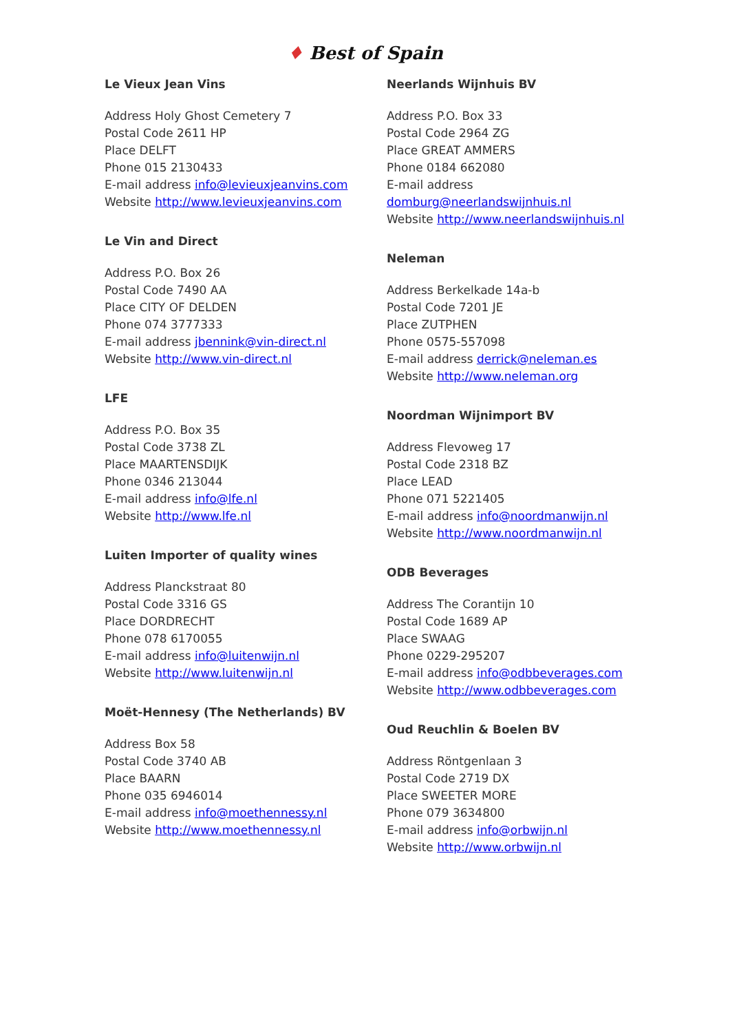♦ Best of Spain
Le Vieux Jean Vins
Address Holy Ghost Cemetery 7
Postal Code 2611 HP
Place DELFT
Phone 015 2130433
E-mail address info@levieuxjeanvins.com
Website http://www.levieuxjeanvins.com
Le Vin and Direct
Address P.O. Box 26
Postal Code 7490 AA
Place CITY OF DELDEN
Phone 074 3777333
E-mail address jbennink@vin-direct.nl
Website http://www.vin-direct.nl
LFE
Address P.O. Box 35
Postal Code 3738 ZL
Place MAARTENSDIJK
Phone 0346 213044
E-mail address info@lfe.nl
Website http://www.lfe.nl
Luiten Importer of quality wines
Address Planckstraat 80
Postal Code 3316 GS
Place DORDRECHT
Phone 078 6170055
E-mail address info@luitenwijn.nl
Website http://www.luitenwijn.nl
Moët-Hennesy (The Netherlands) BV
Address Box 58
Postal Code 3740 AB
Place BAARN
Phone 035 6946014
E-mail address info@moethennessy.nl
Website http://www.moethennessy.nl
Neerlands Wijnhuis BV
Address P.O. Box 33
Postal Code 2964 ZG
Place GREAT AMMERS
Phone 0184 662080
E-mail address
domburg@neerlandswijnhuis.nl
Website http://www.neerlandswijnhuis.nl
Neleman
Address Berkelkade 14a-b
Postal Code 7201 JE
Place ZUTPHEN
Phone 0575-557098
E-mail address derrick@neleman.es
Website http://www.neleman.org
Noordman Wijnimport BV
Address Flevoweg 17
Postal Code 2318 BZ
Place LEAD
Phone 071 5221405
E-mail address info@noordmanwijn.nl
Website http://www.noordmanwijn.nl
ODB Beverages
Address The Corantijn 10
Postal Code 1689 AP
Place SWAAG
Phone 0229-295207
E-mail address info@odbbeverages.com
Website http://www.odbbeverages.com
Oud Reuchlin & Boelen BV
Address Röntgenlaan 3
Postal Code 2719 DX
Place SWEETER MORE
Phone 079 3634800
E-mail address info@orbwijn.nl
Website http://www.orbwijn.nl